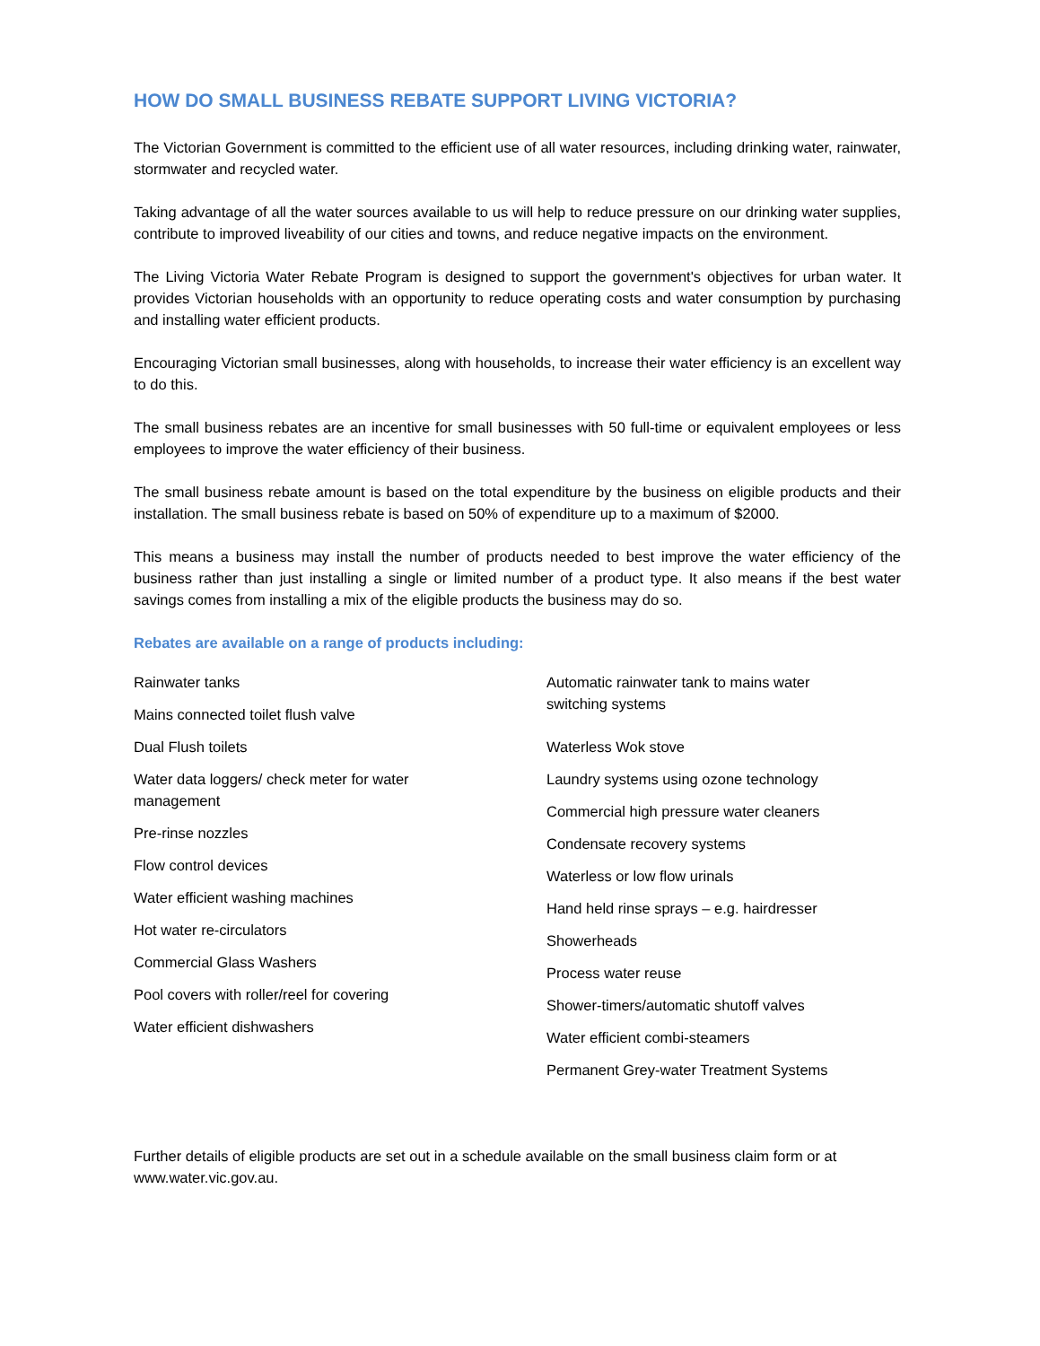HOW DO SMALL BUSINESS REBATE SUPPORT LIVING VICTORIA?
The Victorian Government is committed to the efficient use of all water resources, including drinking water, rainwater, stormwater and recycled water.
Taking advantage of all the water sources available to us will help to reduce pressure on our drinking water supplies, contribute to improved liveability of our cities and towns, and reduce negative impacts on the environment.
The Living Victoria Water Rebate Program is designed to support the government's objectives for urban water. It provides Victorian households with an opportunity to reduce operating costs and water consumption by purchasing and installing water efficient products.
Encouraging Victorian small businesses, along with households, to increase their water efficiency is an excellent way to do this.
The small business rebates are an incentive for small businesses with 50 full-time or equivalent employees or less employees to improve the water efficiency of their business.
The small business rebate amount is based on the total expenditure by the business on eligible products and their installation. The small business rebate is based on 50% of expenditure up to a maximum of $2000.
This means a business may install the number of products needed to best improve the water efficiency of the business rather than just installing a single or limited number of a product type. It also means if the best water savings comes from installing a mix of the eligible products the business may do so.
Rebates are available on a range of products including:
Rainwater tanks
Mains connected toilet flush valve
Dual Flush toilets
Water data loggers/ check meter for water
management
Pre-rinse nozzles
Flow control devices
Water efficient washing machines
Hot water re-circulators
Commercial Glass Washers
Pool covers with roller/reel for covering
Water efficient dishwashers
Automatic rainwater tank to mains water
switching systems
Waterless Wok stove
Laundry systems using ozone technology
Commercial high pressure water cleaners
Condensate recovery systems
Waterless or low flow urinals
Hand held rinse sprays – e.g. hairdresser
Showerheads
Process water reuse
Shower-timers/automatic shutoff valves
Water efficient combi-steamers
Permanent Grey-water Treatment Systems
Further details of eligible products are set out in a schedule available on the small business claim form or at www.water.vic.gov.au.